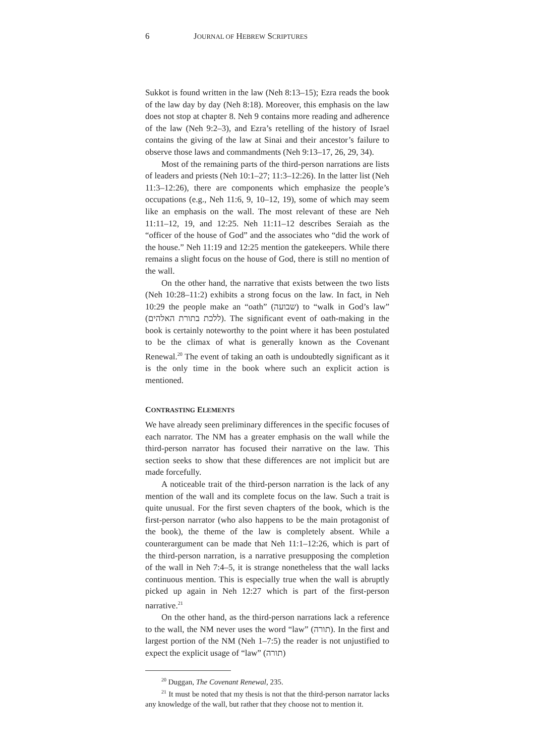6 JOURNAL OF HEBREW SCRIPTURES
Sukkot is found written in the law (Neh 8:13–15); Ezra reads the book of the law day by day (Neh 8:18). Moreover, this emphasis on the law does not stop at chapter 8. Neh 9 contains more reading and adherence of the law (Neh 9:2–3), and Ezra’s retelling of the history of Israel contains the giving of the law at Sinai and their ancestor’s failure to observe those laws and commandments (Neh 9:13–17, 26, 29, 34).
Most of the remaining parts of the third-person narrations are lists of leaders and priests (Neh 10:1–27; 11:3–12:26). In the latter list (Neh 11:3–12:26), there are components which emphasize the people’s occupations (e.g., Neh 11:6, 9, 10–12, 19), some of which may seem like an emphasis on the wall. The most relevant of these are Neh 11:11–12, 19, and 12:25. Neh 11:11–12 describes Seraiah as the “officer of the house of God” and the associates who “did the work of the house.” Neh 11:19 and 12:25 mention the gatekeepers. While there remains a slight focus on the house of God, there is still no mention of the wall.
On the other hand, the narrative that exists between the two lists (Neh 10:28–11:2) exhibits a strong focus on the law. In fact, in Neh 10:29 the people make an “oath” (שבועה) to “walk in God’s law” (ללכת בתורת האלהים). The significant event of oath-making in the book is certainly noteworthy to the point where it has been postulated to be the climax of what is generally known as the Covenant Renewal.<sup>20</sup> The event of taking an oath is undoubtedly significant as it is the only time in the book where such an explicit action is mentioned.
CONTRASTING ELEMENTS
We have already seen preliminary differences in the specific focuses of each narrator. The NM has a greater emphasis on the wall while the third-person narrator has focused their narrative on the law. This section seeks to show that these differences are not implicit but are made forcefully.
A noticeable trait of the third-person narration is the lack of any mention of the wall and its complete focus on the law. Such a trait is quite unusual. For the first seven chapters of the book, which is the first-person narrator (who also happens to be the main protagonist of the book), the theme of the law is completely absent. While a counterargument can be made that Neh 11:1–12:26, which is part of the third-person narration, is a narrative presupposing the completion of the wall in Neh 7:4–5, it is strange nonetheless that the wall lacks continuous mention. This is especially true when the wall is abruptly picked up again in Neh 12:27 which is part of the first-person narrative.<sup>21</sup>
On the other hand, as the third-person narrations lack a reference to the wall, the NM never uses the word “law” (תורה). In the first and largest portion of the NM (Neh 1–7:5) the reader is not unjustified to expect the explicit usage of “law” (תורה)
<sup>20</sup> Duggan, The Covenant Renewal, 235.
<sup>21</sup> It must be noted that my thesis is not that the third-person narrator lacks any knowledge of the wall, but rather that they choose not to mention it.